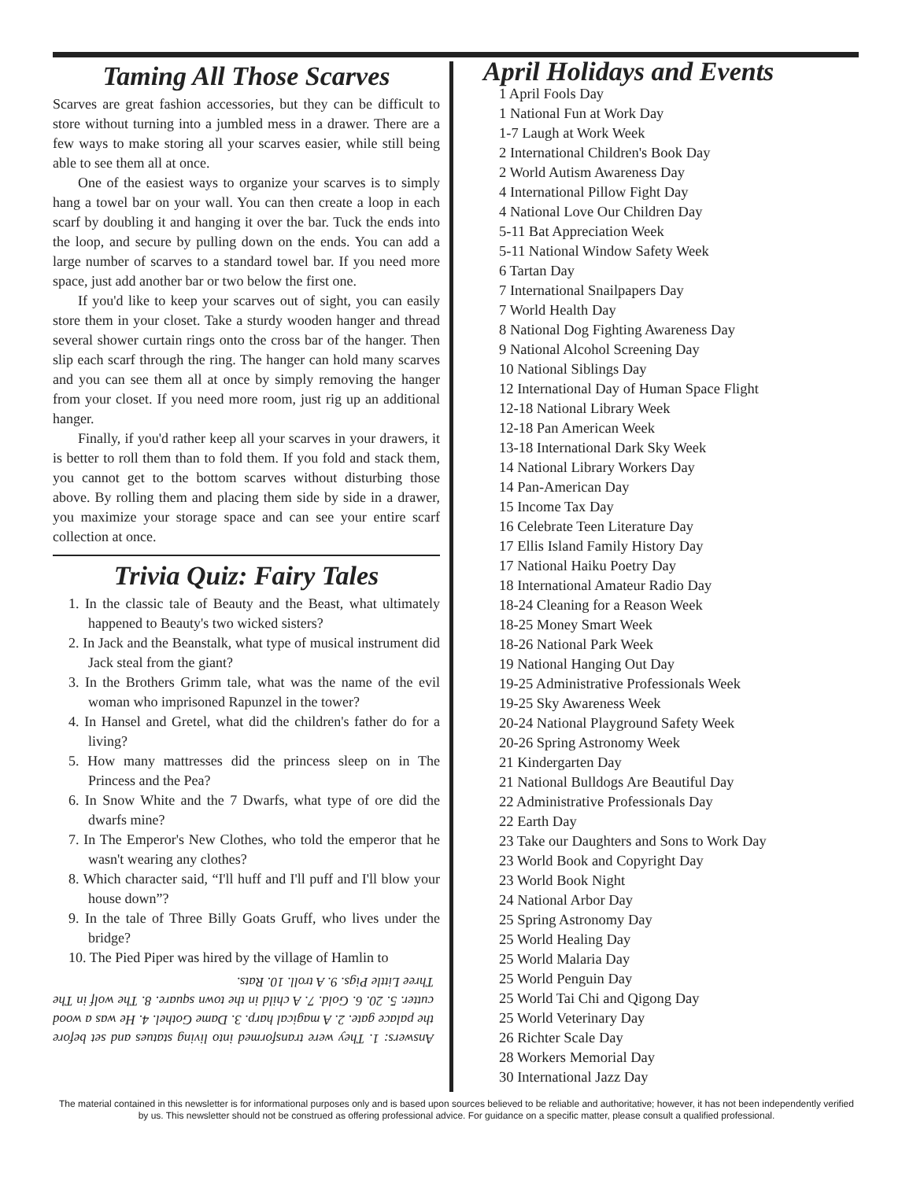Taming All Those Scarves
Scarves are great fashion accessories, but they can be difficult to store without turning into a jumbled mess in a drawer. There are a few ways to make storing all your scarves easier, while still being able to see them all at once.
One of the easiest ways to organize your scarves is to simply hang a towel bar on your wall. You can then create a loop in each scarf by doubling it and hanging it over the bar. Tuck the ends into the loop, and secure by pulling down on the ends. You can add a large number of scarves to a standard towel bar. If you need more space, just add another bar or two below the first one.
If you'd like to keep your scarves out of sight, you can easily store them in your closet. Take a sturdy wooden hanger and thread several shower curtain rings onto the cross bar of the hanger. Then slip each scarf through the ring. The hanger can hold many scarves and you can see them all at once by simply removing the hanger from your closet. If you need more room, just rig up an additional hanger.
Finally, if you'd rather keep all your scarves in your drawers, it is better to roll them than to fold them. If you fold and stack them, you cannot get to the bottom scarves without disturbing those above. By rolling them and placing them side by side in a drawer, you maximize your storage space and can see your entire scarf collection at once.
Trivia Quiz: Fairy Tales
1. In the classic tale of Beauty and the Beast, what ultimately happened to Beauty's two wicked sisters?
2. In Jack and the Beanstalk, what type of musical instrument did Jack steal from the giant?
3. In the Brothers Grimm tale, what was the name of the evil woman who imprisoned Rapunzel in the tower?
4. In Hansel and Gretel, what did the children's father do for a living?
5. How many mattresses did the princess sleep on in The Princess and the Pea?
6. In Snow White and the 7 Dwarfs, what type of ore did the dwarfs mine?
7. In The Emperor's New Clothes, who told the emperor that he wasn't wearing any clothes?
8. Which character said, “I'll huff and I'll puff and I'll blow your house down”?
9. In the tale of Three Billy Goats Gruff, who lives under the bridge?
10. The Pied Piper was hired by the village of Hamlin to
Answers: 1. They were transformed into living statues and set before the palace gate. 2. A magical harp. 3. Dame Gothel. 4. He was a wood cutter. 5. 20. 6. Gold. 7. A child in the town square. 8. The wolf in The Three Little Pigs. 9. A troll. 10. Rats.
April Holidays and Events
1 April Fools Day
1 National Fun at Work Day
1-7 Laugh at Work Week
2 International Children's Book Day
2 World Autism Awareness Day
4 International Pillow Fight Day
4 National Love Our Children Day
5-11 Bat Appreciation Week
5-11 National Window Safety Week
6 Tartan Day
7 International Snailpapers Day
7 World Health Day
8 National Dog Fighting Awareness Day
9 National Alcohol Screening Day
10 National Siblings Day
12 International Day of Human Space Flight
12-18 National Library Week
12-18 Pan American Week
13-18 International Dark Sky Week
14 National Library Workers Day
14 Pan-American Day
15 Income Tax Day
16 Celebrate Teen Literature Day
17 Ellis Island Family History Day
17 National Haiku Poetry Day
18 International Amateur Radio Day
18-24 Cleaning for a Reason Week
18-25 Money Smart Week
18-26 National Park Week
19 National Hanging Out Day
19-25 Administrative Professionals Week
19-25 Sky Awareness Week
20-24 National Playground Safety Week
20-26 Spring Astronomy Week
21 Kindergarten Day
21 National Bulldogs Are Beautiful Day
22 Administrative Professionals Day
22 Earth Day
23 Take our Daughters and Sons to Work Day
23 World Book and Copyright Day
23 World Book Night
24 National Arbor Day
25 Spring Astronomy Day
25 World Healing Day
25 World Malaria Day
25 World Penguin Day
25 World Tai Chi and Qigong Day
25 World Veterinary Day
26 Richter Scale Day
28 Workers Memorial Day
30 International Jazz Day
The material contained in this newsletter is for informational purposes only and is based upon sources believed to be reliable and authoritative; however, it has not been independently verified by us. This newsletter should not be construed as offering professional advice. For guidance on a specific matter, please consult a qualified professional.